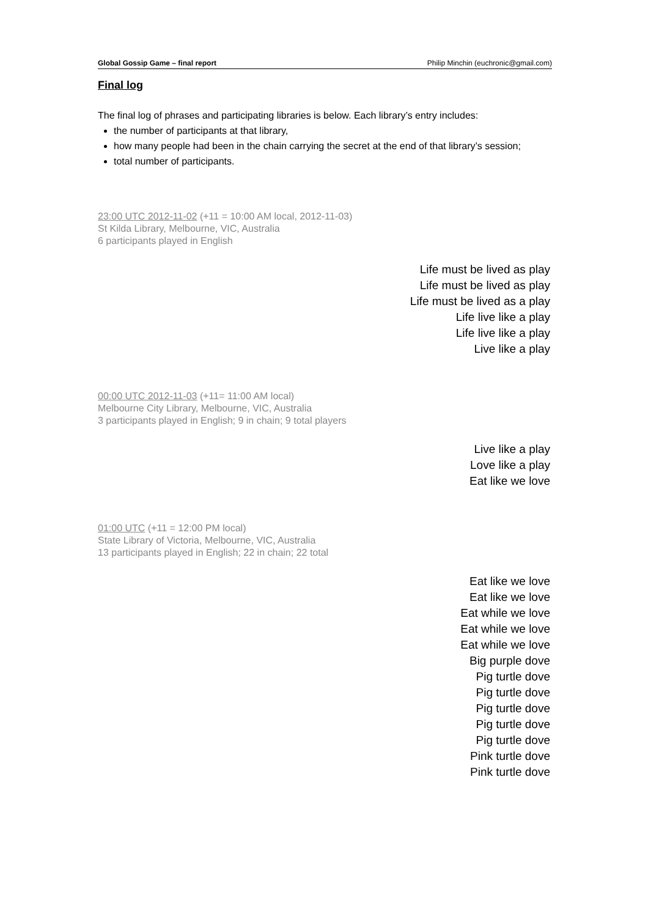Global Gossip Game – final report Philip Minchin (euchronic@gmail.com)
Final log
The final log of phrases and participating libraries is below. Each library’s entry includes:
the number of participants at that library,
how many people had been in the chain carrying the secret at the end of that library’s session;
total number of participants.
23:00 UTC 2012-11-02 (+11 = 10:00 AM local, 2012-11-03)
St Kilda Library, Melbourne, VIC, Australia
6 participants played in English
Life must be lived as play
Life must be lived as play
Life must be lived as a play
Life live like a play
Life live like a play
Live like a play
00:00 UTC 2012-11-03 (+11= 11:00 AM local)
Melbourne City Library, Melbourne, VIC, Australia
3 participants played in English; 9 in chain; 9 total players
Live like a play
Love like a play
Eat like we love
01:00 UTC (+11 = 12:00 PM local)
State Library of Victoria, Melbourne, VIC, Australia
13 participants played in English; 22 in chain; 22 total
Eat like we love
Eat like we love
Eat while we love
Eat while we love
Eat while we love
Big purple dove
Pig turtle dove
Pig turtle dove
Pig turtle dove
Pig turtle dove
Pig turtle dove
Pink turtle dove
Pink turtle dove